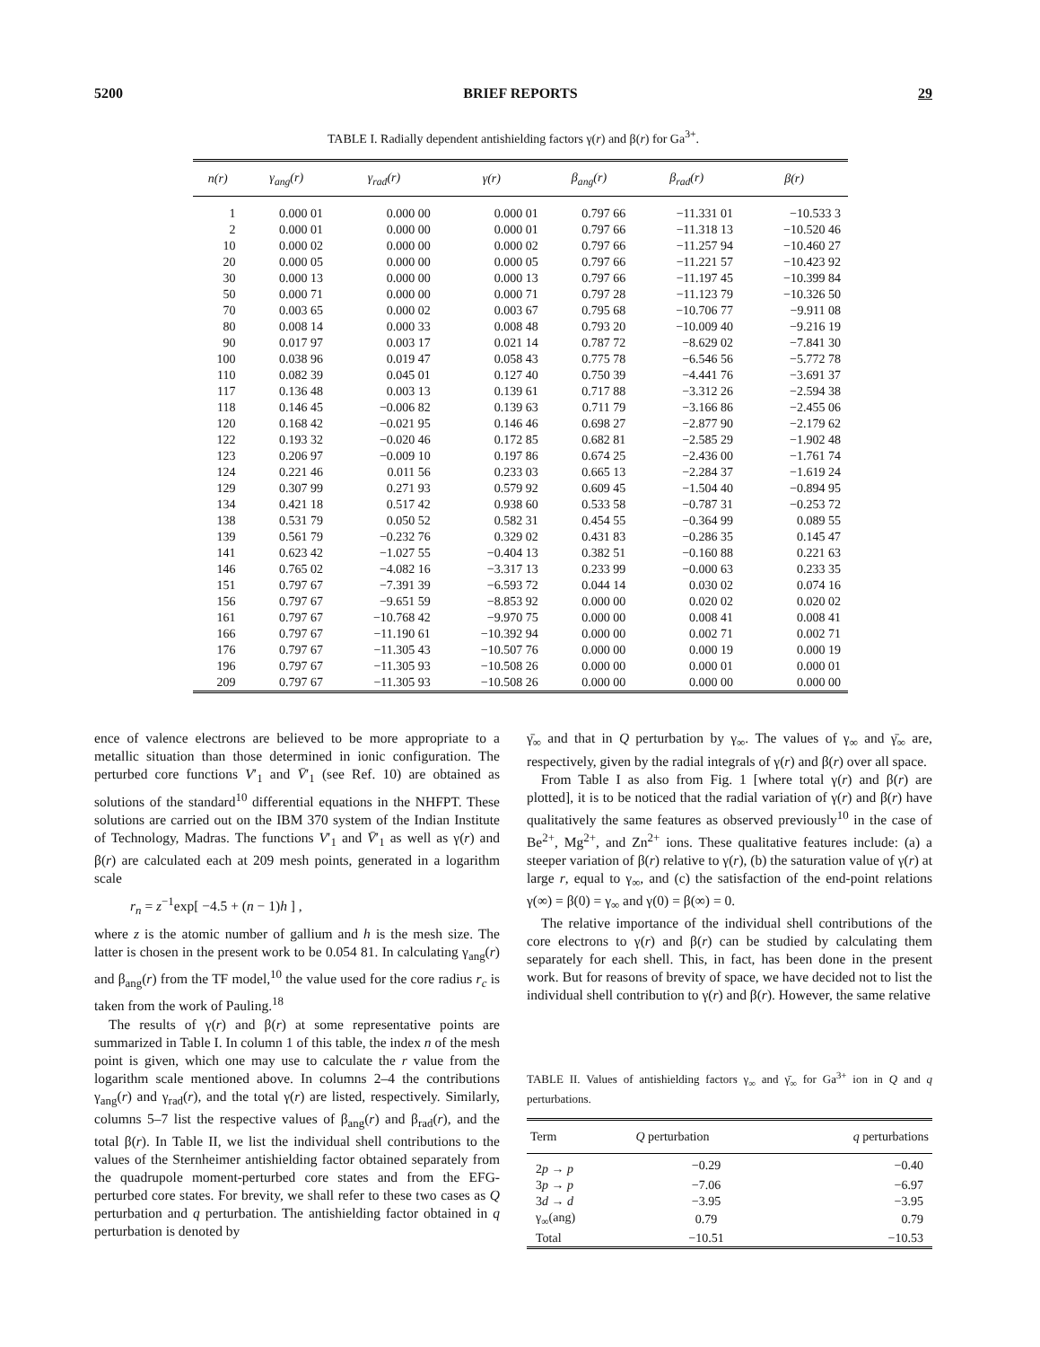5200 BRIEF REPORTS 29
TABLE I. Radially dependent antishielding factors γ(r) and β(r) for Ga<sup>3+</sup>.
| n(r) | γ<sub>ang</sub>(r) | γ<sub>rad</sub>(r) | γ(r) | β<sub>ang</sub>(r) | β<sub>rad</sub>(r) | β(r) |
| --- | --- | --- | --- | --- | --- | --- |
| 1 | 0.000 01 | 0.000 00 | 0.000 01 | 0.797 66 | −11.331 01 | −10.533 3 |
| 2 | 0.000 01 | 0.000 00 | 0.000 01 | 0.797 66 | −11.318 13 | −10.520 46 |
| 10 | 0.000 02 | 0.000 00 | 0.000 02 | 0.797 66 | −11.257 94 | −10.460 27 |
| 20 | 0.000 05 | 0.000 00 | 0.000 05 | 0.797 66 | −11.221 57 | −10.423 92 |
| 30 | 0.000 13 | 0.000 00 | 0.000 13 | 0.797 66 | −11.197 45 | −10.399 84 |
| 50 | 0.000 71 | 0.000 00 | 0.000 71 | 0.797 28 | −11.123 79 | −10.326 50 |
| 70 | 0.003 65 | 0.000 02 | 0.003 67 | 0.795 68 | −10.706 77 | −9.911 08 |
| 80 | 0.008 14 | 0.000 33 | 0.008 48 | 0.793 20 | −10.009 40 | −9.216 19 |
| 90 | 0.017 97 | 0.003 17 | 0.021 14 | 0.787 72 | −8.629 02 | −7.841 30 |
| 100 | 0.038 96 | 0.019 47 | 0.058 43 | 0.775 78 | −6.546 56 | −5.772 78 |
| 110 | 0.082 39 | 0.045 01 | 0.127 40 | 0.750 39 | −4.441 76 | −3.691 37 |
| 117 | 0.136 48 | 0.003 13 | 0.139 61 | 0.717 88 | −3.312 26 | −2.594 38 |
| 118 | 0.146 45 | −0.006 82 | 0.139 63 | 0.711 79 | −3.166 86 | −2.455 06 |
| 120 | 0.168 42 | −0.021 95 | 0.146 46 | 0.698 27 | −2.877 90 | −2.179 62 |
| 122 | 0.193 32 | −0.020 46 | 0.172 85 | 0.682 81 | −2.585 29 | −1.902 48 |
| 123 | 0.206 97 | −0.009 10 | 0.197 86 | 0.674 25 | −2.436 00 | −1.761 74 |
| 124 | 0.221 46 | 0.011 56 | 0.233 03 | 0.665 13 | −2.284 37 | −1.619 24 |
| 129 | 0.307 99 | 0.271 93 | 0.579 92 | 0.609 45 | −1.504 40 | −0.894 95 |
| 134 | 0.421 18 | 0.517 42 | 0.938 60 | 0.533 58 | −0.787 31 | −0.253 72 |
| 138 | 0.531 79 | 0.050 52 | 0.582 31 | 0.454 55 | −0.364 99 | 0.089 55 |
| 139 | 0.561 79 | −0.232 76 | 0.329 02 | 0.431 83 | −0.286 35 | 0.145 47 |
| 141 | 0.623 42 | −1.027 55 | −0.404 13 | 0.382 51 | −0.160 88 | 0.221 63 |
| 146 | 0.765 02 | −4.082 16 | −3.317 13 | 0.233 99 | −0.000 63 | 0.233 35 |
| 151 | 0.797 67 | −7.391 39 | −6.593 72 | 0.044 14 | 0.030 02 | 0.074 16 |
| 156 | 0.797 67 | −9.651 59 | −8.853 92 | 0.000 00 | 0.020 02 | 0.020 02 |
| 161 | 0.797 67 | −10.768 42 | −9.970 75 | 0.000 00 | 0.008 41 | 0.008 41 |
| 166 | 0.797 67 | −11.190 61 | −10.392 94 | 0.000 00 | 0.002 71 | 0.002 71 |
| 176 | 0.797 67 | −11.305 43 | −10.507 76 | 0.000 00 | 0.000 19 | 0.000 19 |
| 196 | 0.797 67 | −11.305 93 | −10.508 26 | 0.000 00 | 0.000 01 | 0.000 01 |
| 209 | 0.797 67 | −11.305 93 | −10.508 26 | 0.000 00 | 0.000 00 | 0.000 00 |
ence of valence electrons are believed to be more appropriate to a metallic situation than those determined in ionic configuration. The perturbed core functions V′<sub>1</sub> and V̄′<sub>1</sub> (see Ref. 10) are obtained as solutions of the standard<sup>10</sup> differential equations in the NHFPT. These solutions are carried out on the IBM 370 system of the Indian Institute of Technology, Madras. The functions V′<sub>1</sub> and V̄′<sub>1</sub> as well as γ(r) and β(r) are calculated each at 209 mesh points, generated in a logarithm scale
r<sub>n</sub> = z<sup>−1</sup>exp[ −4.5 + (n − 1)h ] ,
where z is the atomic number of gallium and h is the mesh size. The latter is chosen in the present work to be 0.054 81. In calculating γ<sub>ang</sub>(r) and β<sub>ang</sub>(r) from the TF model,<sup>10</sup> the value used for the core radius r<sub>c</sub> is taken from the work of Pauling.<sup>18</sup>
The results of γ(r) and β(r) at some representative points are summarized in Table I. In column 1 of this table, the index n of the mesh point is given, which one may use to calculate the r value from the logarithm scale mentioned above. In columns 2–4 the contributions γ<sub>ang</sub>(r) and γ<sub>rad</sub>(r), and the total γ(r) are listed, respectively. Similarly, columns 5–7 list the respective values of β<sub>ang</sub>(r) and β<sub>rad</sub>(r), and the total β(r). In Table II, we list the individual shell contributions to the values of the Sternheimer antishielding factor obtained separately from the quadrupole moment-perturbed core states and from the EFG-perturbed core states. For brevity, we shall refer to these two cases as Q perturbation and q perturbation. The antishielding factor obtained in q perturbation is denoted by
γ̄<sub>∞</sub> and that in Q perturbation by γ<sub>∞</sub>. The values of γ<sub>∞</sub> and γ̄<sub>∞</sub> are, respectively, given by the radial integrals of γ(r) and β(r) over all space.
From Table I as also from Fig. 1 [where total γ(r) and β(r) are plotted], it is to be noticed that the radial variation of γ(r) and β(r) have qualitatively the same features as observed previously<sup>10</sup> in the case of Be<sup>2+</sup>, Mg<sup>2+</sup>, and Zn<sup>2+</sup> ions. These qualitative features include: (a) a steeper variation of β(r) relative to γ(r), (b) the saturation value of γ(r) at large r, equal to γ<sub>∞</sub>, and (c) the satisfaction of the end-point relations γ(∞) = β(0) = γ<sub>∞</sub> and γ(0) = β(∞) = 0.
The relative importance of the individual shell contributions of the core electrons to γ(r) and β(r) can be studied by calculating them separately for each shell. This, in fact, has been done in the present work. But for reasons of brevity of space, we have decided not to list the individual shell contribution to γ(r) and β(r). However, the same relative
TABLE II. Values of antishielding factors γ<sub>∞</sub> and γ̄<sub>∞</sub> for Ga<sup>3+</sup> ion in Q and q perturbations.
| Term | Q perturbation | q perturbations |
| --- | --- | --- |
| 2 p → p | −0.29 | −0.40 |
| 3 p → p | −7.06 | −6.97 |
| 3 d → d | −3.95 | −3.95 |
| γ<sub>∞</sub>(ang) | 0.79 | 0.79 |
| Total | −10.51 | −10.53 |